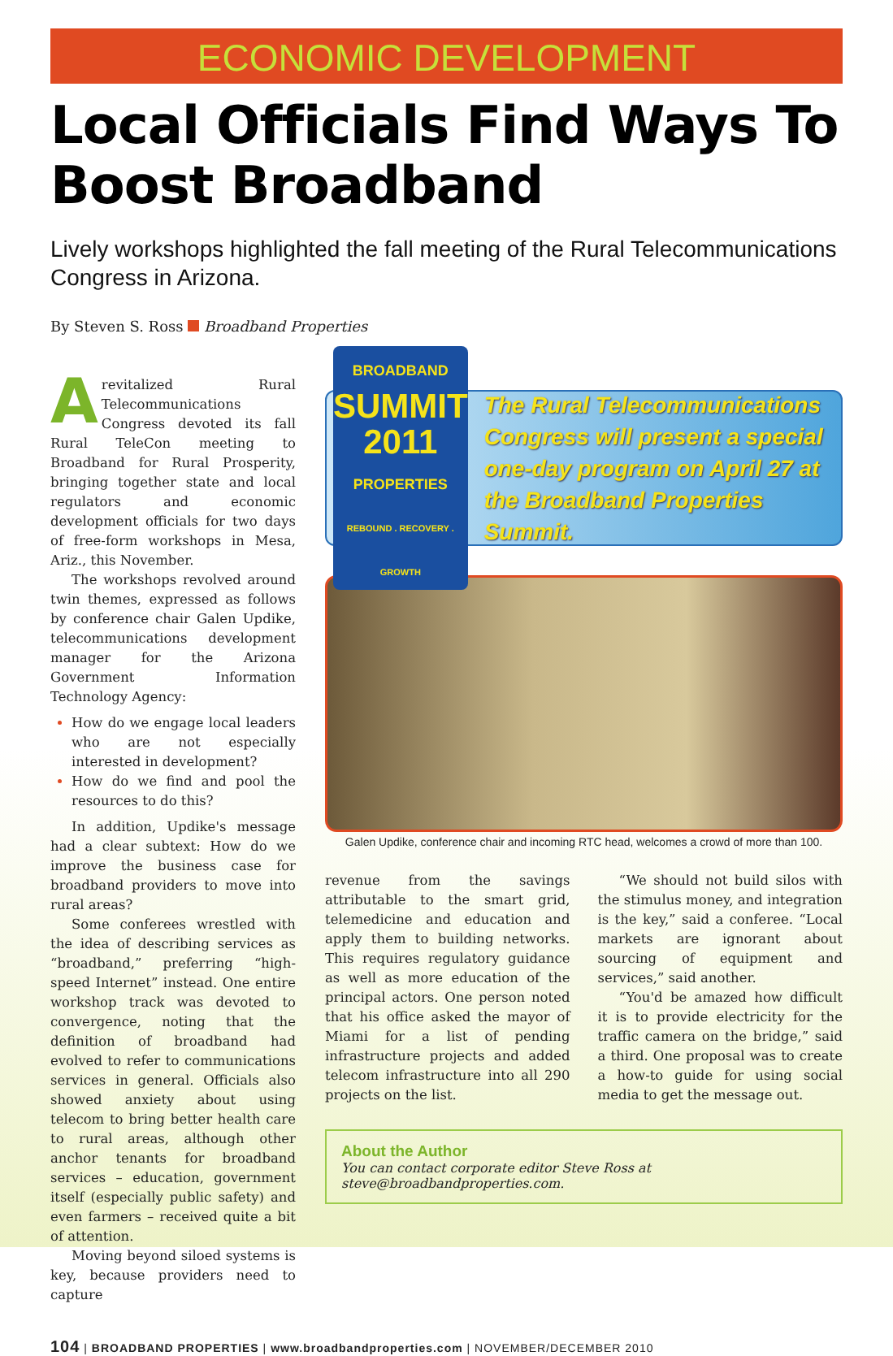ECONOMIC DEVELOPMENT
Local Officials Find Ways To Boost Broadband
Lively workshops highlighted the fall meeting of the Rural Telecommunications Congress in Arizona.
By Steven S. Ross Broadband Properties
A revitalized Rural Telecommunications Congress devoted its fall Rural TeleCon meeting to Broadband for Rural Prosperity, bringing together state and local regulators and economic development officials for two days of free-form workshops in Mesa, Ariz., this November.
The workshops revolved around twin themes, expressed as follows by conference chair Galen Updike, telecommunications development manager for the Arizona Government Information Technology Agency:
How do we engage local leaders who are not especially interested in development?
How do we find and pool the resources to do this?
In addition, Updike's message had a clear subtext: How do we improve the business case for broadband providers to move into rural areas?
Some conferees wrestled with the idea of describing services as “broadband,” preferring “high-speed Internet” instead. One entire workshop track was devoted to convergence, noting that the definition of broadband had evolved to refer to communications services in general. Officials also showed anxiety about using telecom to bring better health care to rural areas, although other anchor tenants for broadband services – education, government itself (especially public safety) and even farmers – received quite a bit of attention.
Moving beyond siloed systems is key, because providers need to capture
BROADBAND
SUMMIT
2011
PROPERTIES
REBOUND . RECOVERY . GROWTH
The Rural Telecommunications Congress will present a special one-day program on April 27 at the Broadband Properties Summit.
Galen Updike, conference chair and incoming RTC head, welcomes a crowd of more than 100.
revenue from the savings attributable to the smart grid, telemedicine and education and apply them to building networks. This requires regulatory guidance as well as more education of the principal actors. One person noted that his office asked the mayor of Miami for a list of pending infrastructure projects and added telecom infrastructure into all 290 projects on the list.
“We should not build silos with the stimulus money, and integration is the key,” said a conferee. “Local markets are ignorant about sourcing of equipment and services,” said another.
“You'd be amazed how difficult it is to provide electricity for the traffic camera on the bridge,” said a third. One proposal was to create a how-to guide for using social media to get the message out.
About the Author
You can contact corporate editor Steve Ross at steve@broadbandproperties.com.
104 | BROADBAND PROPERTIES | www.broadbandproperties.com | NOVEMBER/DECEMBER 2010